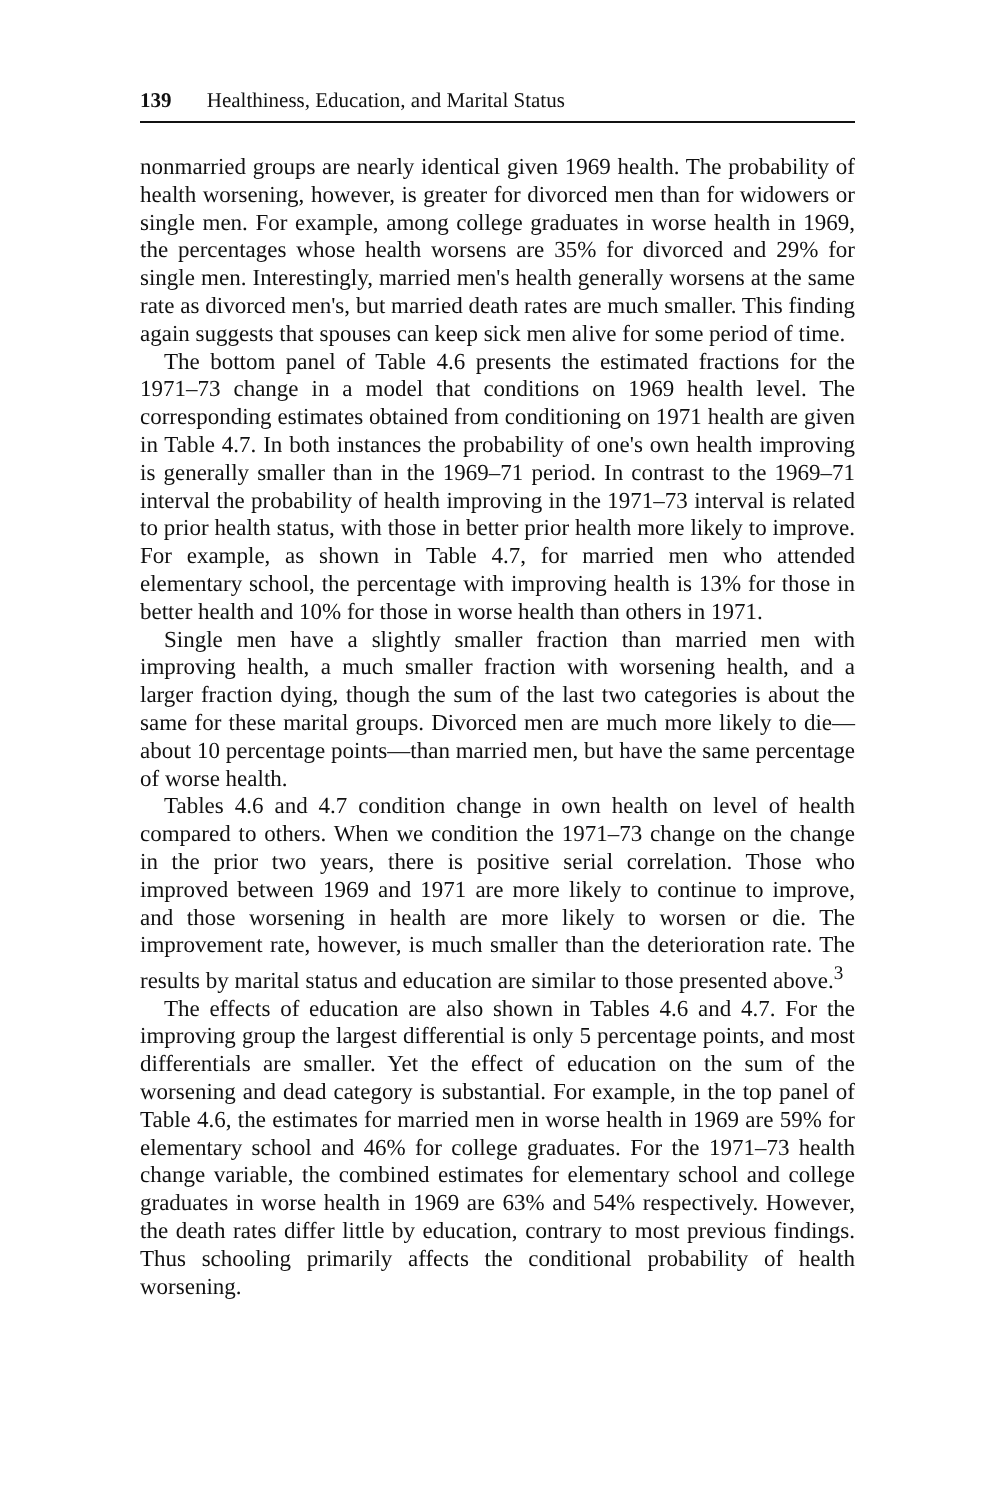139 Healthiness, Education, and Marital Status
nonmarried groups are nearly identical given 1969 health. The probability of health worsening, however, is greater for divorced men than for widowers or single men. For example, among college graduates in worse health in 1969, the percentages whose health worsens are 35% for divorced and 29% for single men. Interestingly, married men's health generally worsens at the same rate as divorced men's, but married death rates are much smaller. This finding again suggests that spouses can keep sick men alive for some period of time.
The bottom panel of Table 4.6 presents the estimated fractions for the 1971–73 change in a model that conditions on 1969 health level. The corresponding estimates obtained from conditioning on 1971 health are given in Table 4.7. In both instances the probability of one's own health improving is generally smaller than in the 1969–71 period. In contrast to the 1969–71 interval the probability of health improving in the 1971–73 interval is related to prior health status, with those in better prior health more likely to improve. For example, as shown in Table 4.7, for married men who attended elementary school, the percentage with improving health is 13% for those in better health and 10% for those in worse health than others in 1971.
Single men have a slightly smaller fraction than married men with improving health, a much smaller fraction with worsening health, and a larger fraction dying, though the sum of the last two categories is about the same for these marital groups. Divorced men are much more likely to die—about 10 percentage points—than married men, but have the same percentage of worse health.
Tables 4.6 and 4.7 condition change in own health on level of health compared to others. When we condition the 1971–73 change on the change in the prior two years, there is positive serial correlation. Those who improved between 1969 and 1971 are more likely to continue to improve, and those worsening in health are more likely to worsen or die. The improvement rate, however, is much smaller than the deterioration rate. The results by marital status and education are similar to those presented above.<sup>3</sup>
The effects of education are also shown in Tables 4.6 and 4.7. For the improving group the largest differential is only 5 percentage points, and most differentials are smaller. Yet the effect of education on the sum of the worsening and dead category is substantial. For example, in the top panel of Table 4.6, the estimates for married men in worse health in 1969 are 59% for elementary school and 46% for college graduates. For the 1971–73 health change variable, the combined estimates for elementary school and college graduates in worse health in 1969 are 63% and 54% respectively. However, the death rates differ little by education, contrary to most previous findings. Thus schooling primarily affects the conditional probability of health worsening.